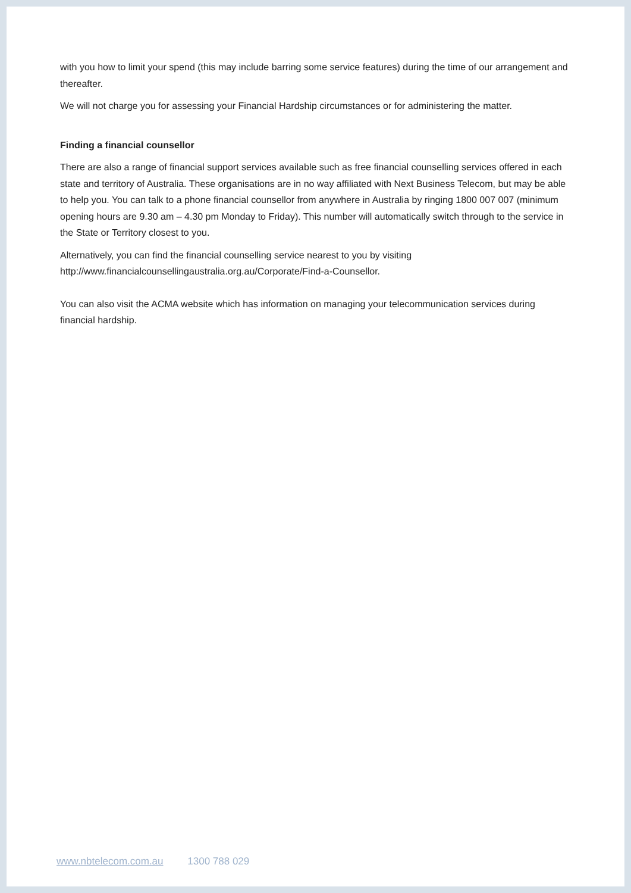with you how to limit your spend (this may include barring some service features) during the time of our arrangement and thereafter.
We will not charge you for assessing your Financial Hardship circumstances or for administering the matter.
Finding a financial counsellor
There are also a range of financial support services available such as free financial counselling services offered in each state and territory of Australia. These organisations are in no way affiliated with Next Business Telecom, but may be able to help you. You can talk to a phone financial counsellor from anywhere in Australia by ringing 1800 007 007 (minimum opening hours are 9.30 am – 4.30 pm Monday to Friday). This number will automatically switch through to the service in the State or Territory closest to you.
Alternatively, you can find the financial counselling service nearest to you by visiting http://www.financialcounsellingaustralia.org.au/Corporate/Find-a-Counsellor.
You can also visit the ACMA website which has information on managing your telecommunication services during financial hardship.
www.nbtelecom.com.au 1300 788 029